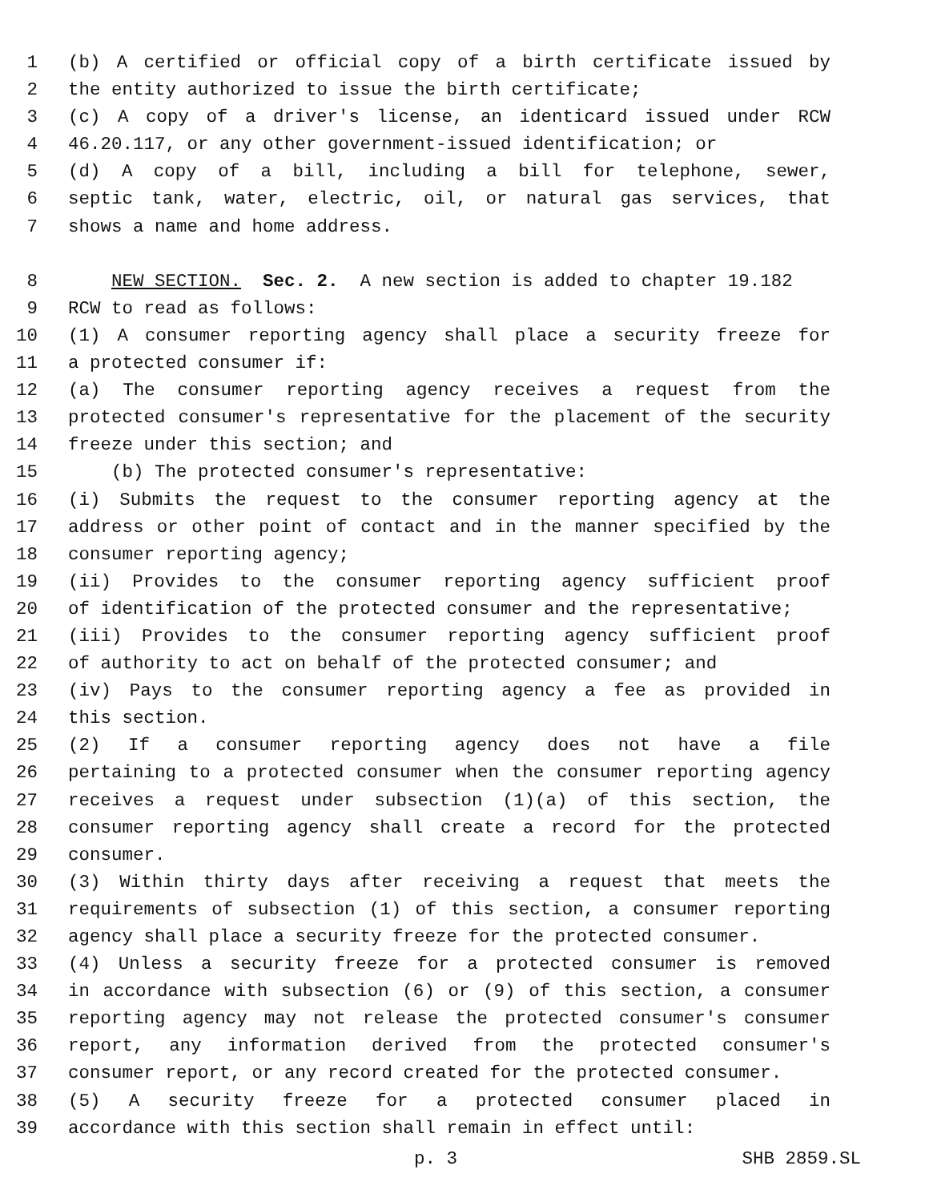1 (b) A certified or official copy of a birth certificate issued by
2 the entity authorized to issue the birth certificate;
3 (c) A copy of a driver's license, an identicard issued under RCW
4 46.20.117, or any other government-issued identification; or
5 (d) A copy of a bill, including a bill for telephone, sewer,
6 septic tank, water, electric, oil, or natural gas services, that
7 shows a name and home address.
8 NEW SECTION. Sec. 2. A new section is added to chapter 19.182
9 RCW to read as follows:
10 (1) A consumer reporting agency shall place a security freeze for
11 a protected consumer if:
12 (a) The consumer reporting agency receives a request from the
13 protected consumer's representative for the placement of the security
14 freeze under this section; and
15 (b) The protected consumer's representative:
16 (i) Submits the request to the consumer reporting agency at the
17 address or other point of contact and in the manner specified by the
18 consumer reporting agency;
19 (ii) Provides to the consumer reporting agency sufficient proof
20 of identification of the protected consumer and the representative;
21 (iii) Provides to the consumer reporting agency sufficient proof
22 of authority to act on behalf of the protected consumer; and
23 (iv) Pays to the consumer reporting agency a fee as provided in
24 this section.
25 (2) If a consumer reporting agency does not have a file
26 pertaining to a protected consumer when the consumer reporting agency
27 receives a request under subsection (1)(a) of this section, the
28 consumer reporting agency shall create a record for the protected
29 consumer.
30 (3) Within thirty days after receiving a request that meets the
31 requirements of subsection (1) of this section, a consumer reporting
32 agency shall place a security freeze for the protected consumer.
33 (4) Unless a security freeze for a protected consumer is removed
34 in accordance with subsection (6) or (9) of this section, a consumer
35 reporting agency may not release the protected consumer's consumer
36 report, any information derived from the protected consumer's
37 consumer report, or any record created for the protected consumer.
38 (5) A security freeze for a protected consumer placed in
39 accordance with this section shall remain in effect until:
p. 3 SHB 2859.SL